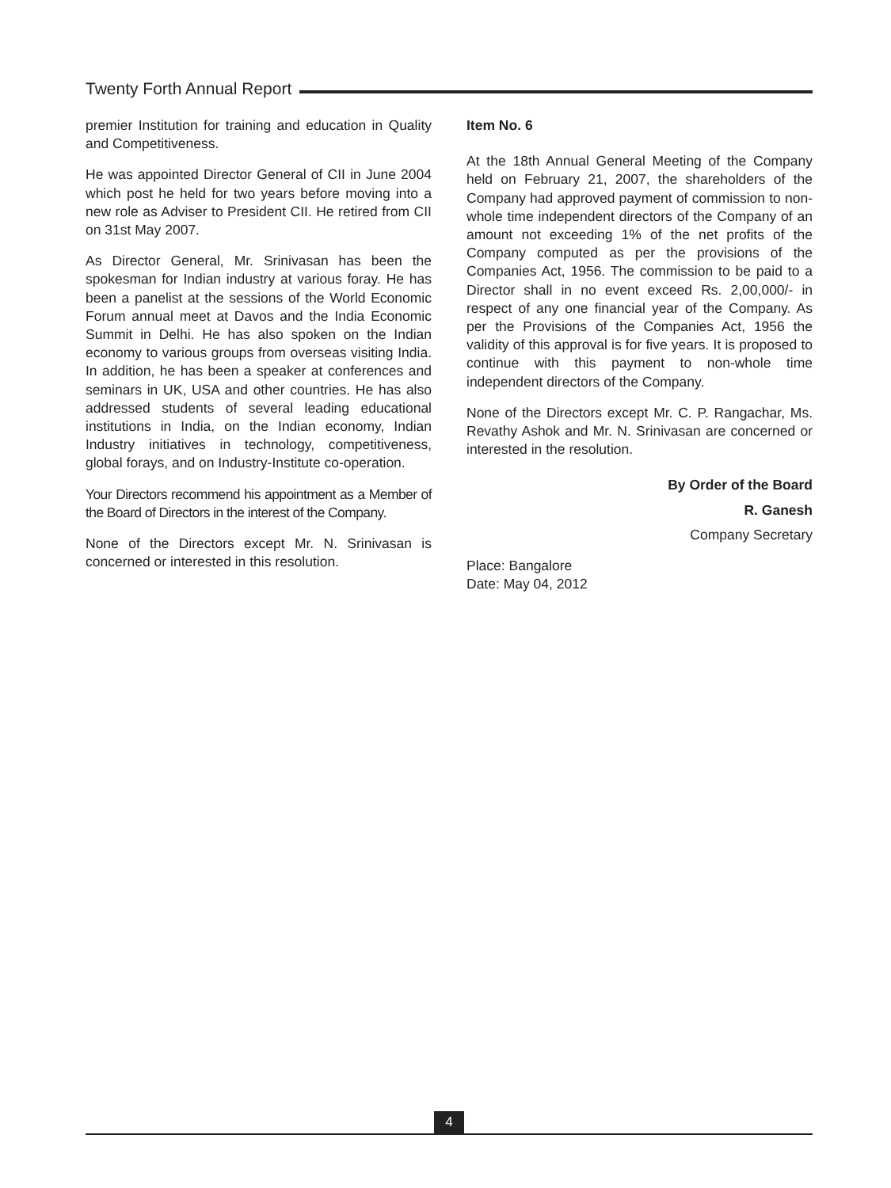Twenty Forth Annual Report
premier Institution for training and education in Quality and Competitiveness.
He was appointed Director General of CII in June 2004 which post he held for two years before moving into a new role as Adviser to President CII. He retired from CII on 31st May 2007.
As Director General, Mr. Srinivasan has been the spokesman for Indian industry at various foray. He has been a panelist at the sessions of the World Economic Forum annual meet at Davos and the India Economic Summit in Delhi. He has also spoken on the Indian economy to various groups from overseas visiting India. In addition, he has been a speaker at conferences and seminars in UK, USA and other countries. He has also addressed students of several leading educational institutions in India, on the Indian economy, Indian Industry initiatives in technology, competitiveness, global forays, and on Industry-Institute co-operation.
Your Directors recommend his appointment as a Member of the Board of Directors in the interest of the Company.
None of the Directors except Mr. N. Srinivasan is concerned or interested in this resolution.
Item No. 6
At the 18th Annual General Meeting of the Company held on February 21, 2007, the shareholders of the Company had approved payment of commission to non-whole time independent directors of the Company of an amount not exceeding 1% of the net profits of the Company computed as per the provisions of the Companies Act, 1956. The commission to be paid to a Director shall in no event exceed Rs. 2,00,000/- in respect of any one financial year of the Company. As per the Provisions of the Companies Act, 1956 the validity of this approval is for five years. It is proposed to continue with this payment to non-whole time independent directors of the Company.
None of the Directors except Mr. C. P. Rangachar, Ms. Revathy Ashok and Mr. N. Srinivasan are concerned or interested in the resolution.
By Order of the Board
R. Ganesh
Company Secretary
Place: Bangalore
Date: May 04, 2012
4